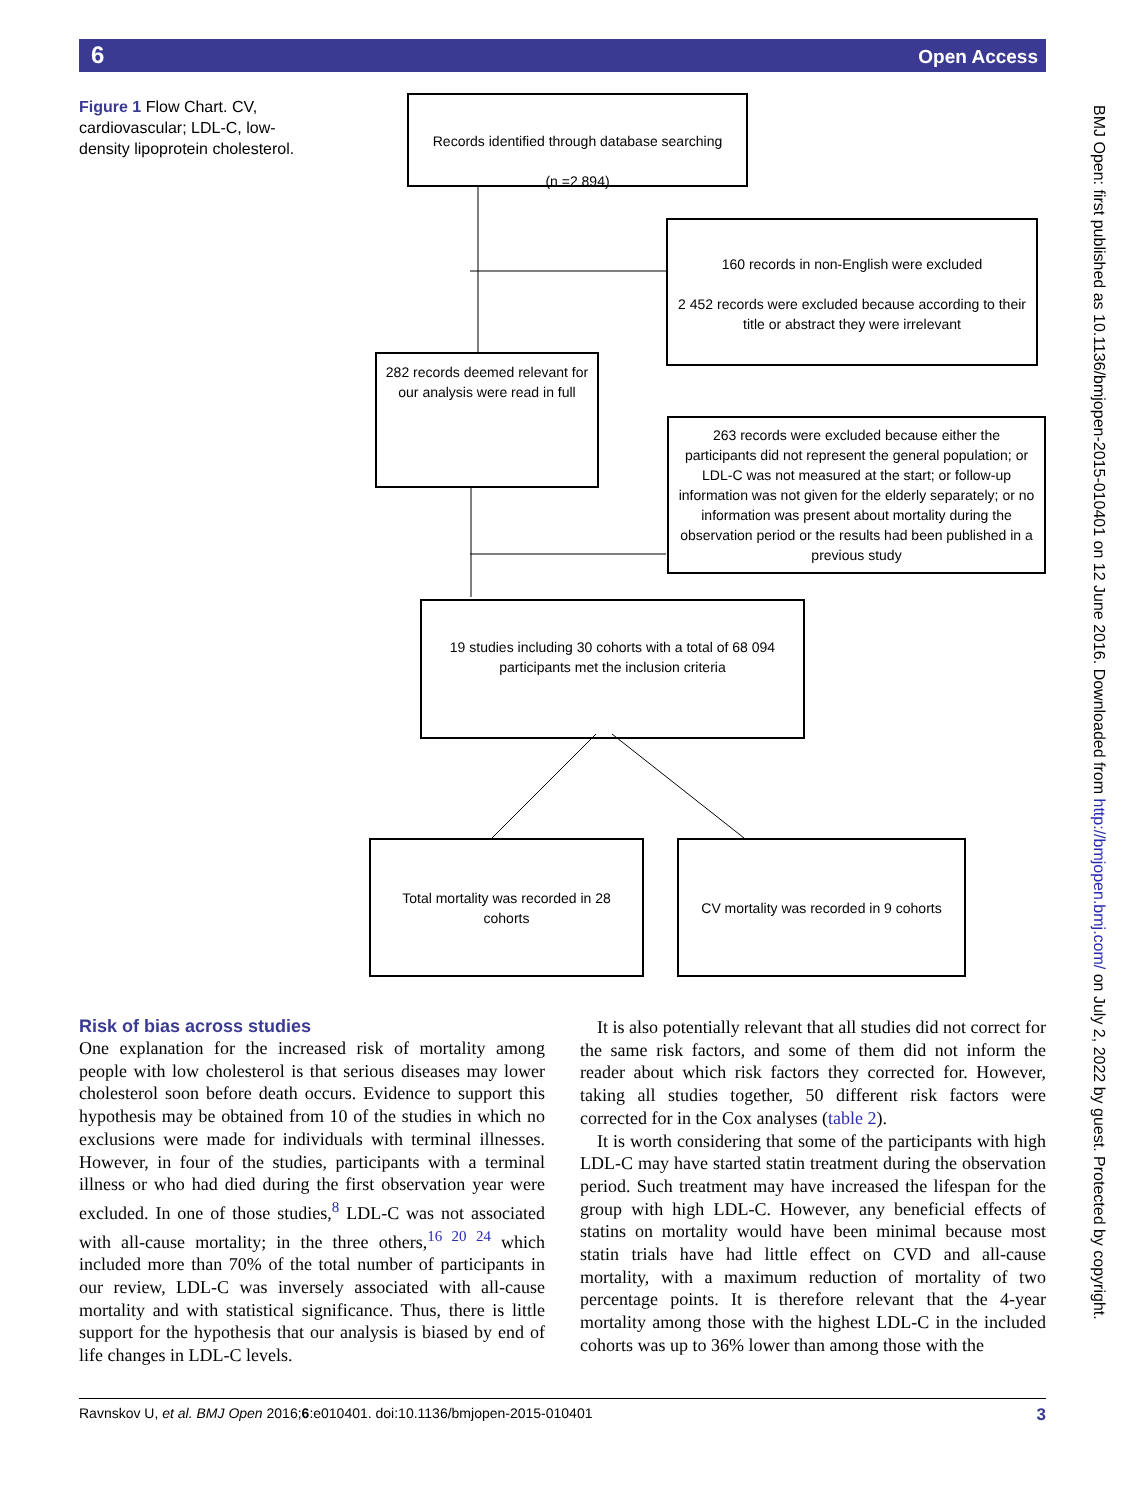6 Open Access
Figure 1 Flow Chart. CV, cardiovascular; LDL-C, low-density lipoprotein cholesterol.
Records identified through database searching
(n =2 894)
160 records in non-English were excluded
2 452 records were excluded because according to their title or abstract they were irrelevant
282 records deemed relevant for our analysis were read in full
263 records were excluded because either the participants did not represent the general population; or LDL-C was not measured at the start; or follow-up information was not given for the elderly separately; or no information was present about mortality during the observation period or the results had been published in a previous study
19 studies including 30 cohorts with a total of 68 094 participants met the inclusion criteria
Total mortality was recorded in 28 cohorts
CV mortality was recorded in 9 cohorts
BMJ Open: first published as 10.1136/bmjopen-2015-010401 on 12 June 2016. Downloaded from http://bmjopen.bmj.com/ on July 2, 2022 by guest. Protected by copyright.
Risk of bias across studies
One explanation for the increased risk of mortality among people with low cholesterol is that serious diseases may lower cholesterol soon before death occurs. Evidence to support this hypothesis may be obtained from 10 of the studies in which no exclusions were made for individuals with terminal illnesses. However, in four of the studies, participants with a terminal illness or who had died during the first observation year were excluded. In one of those studies,<sup>8</sup> LDL-C was not associated with all-cause mortality; in the three others,<sup>16 20 24</sup> which included more than 70% of the total number of participants in our review, LDL-C was inversely associated with all-cause mortality and with statistical significance. Thus, there is little support for the hypothesis that our analysis is biased by end of life changes in LDL-C levels.
It is also potentially relevant that all studies did not correct for the same risk factors, and some of them did not inform the reader about which risk factors they corrected for. However, taking all studies together, 50 different risk factors were corrected for in the Cox analyses (table 2).
It is worth considering that some of the participants with high LDL-C may have started statin treatment during the observation period. Such treatment may have increased the lifespan for the group with high LDL-C. However, any beneficial effects of statins on mortality would have been minimal because most statin trials have had little effect on CVD and all-cause mortality, with a maximum reduction of mortality of two percentage points. It is therefore relevant that the 4-year mortality among those with the highest LDL-C in the included cohorts was up to 36% lower than among those with the
Ravnskov U, et al. BMJ Open 2016;6:e010401. doi:10.1136/bmjopen-2015-010401 3